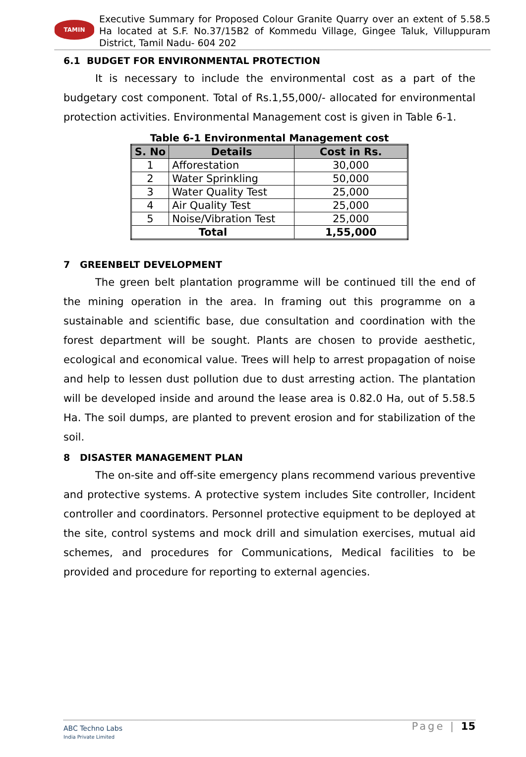TAMIN
Executive Summary for Proposed Colour Granite Quarry over an extent of 5.58.5 Ha located at S.F. No.37/15B2 of Kommedu Village, Gingee Taluk, Villuppuram District, Tamil Nadu- 604 202
6.1 BUDGET FOR ENVIRONMENTAL PROTECTION
It is necessary to include the environmental cost as a part of the budgetary cost component. Total of Rs.1,55,000/- allocated for environmental protection activities. Environmental Management cost is given in Table 6-1.
Table 6-1 Environmental Management cost
| S. No | Details | Cost in Rs. |
| --- | --- | --- |
| 1 | Afforestation | 30,000 |
| 2 | Water Sprinkling | 50,000 |
| 3 | Water Quality Test | 25,000 |
| 4 | Air Quality Test | 25,000 |
| 5 | Noise/Vibration Test | 25,000 |
| Total | | 1,55,000 |
7 GREENBELT DEVELOPMENT
The green belt plantation programme will be continued till the end of the mining operation in the area. In framing out this programme on a sustainable and scientific base, due consultation and coordination with the forest department will be sought. Plants are chosen to provide aesthetic, ecological and economical value. Trees will help to arrest propagation of noise and help to lessen dust pollution due to dust arresting action. The plantation will be developed inside and around the lease area is 0.82.0 Ha, out of 5.58.5 Ha. The soil dumps, are planted to prevent erosion and for stabilization of the soil.
8 DISASTER MANAGEMENT PLAN
The on-site and off-site emergency plans recommend various preventive and protective systems. A protective system includes Site controller, Incident controller and coordinators. Personnel protective equipment to be deployed at the site, control systems and mock drill and simulation exercises, mutual aid schemes, and procedures for Communications, Medical facilities to be provided and procedure for reporting to external agencies.
ABC Techno Labs
India Private Limited
Page | 15